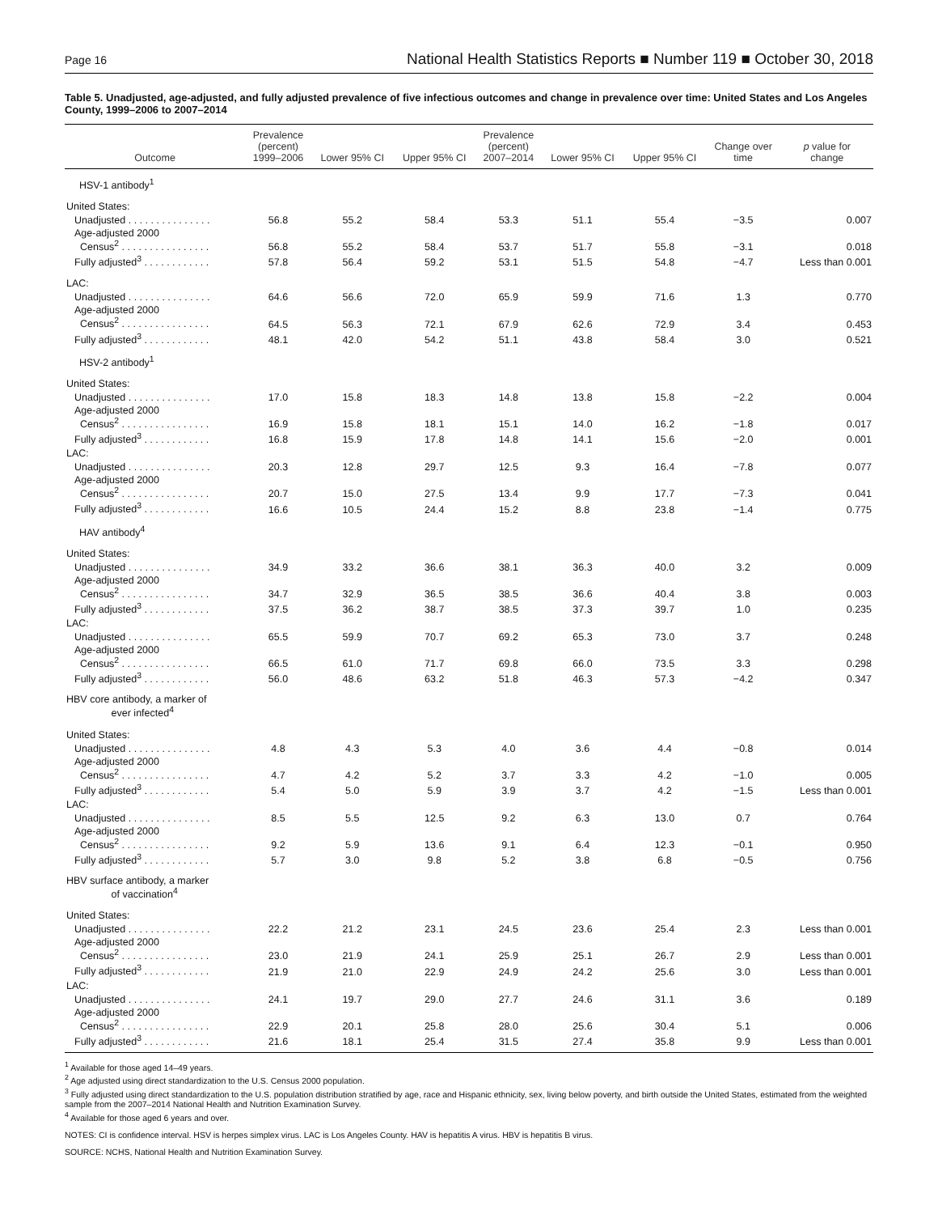Page 16 National Health Statistics Reports ■ Number 119 ■ October 30, 2018
Table 5. Unadjusted, age-adjusted, and fully adjusted prevalence of five infectious outcomes and change in prevalence over time: United States and Los Angeles County, 1999–2006 to 2007–2014
| Outcome | Prevalence (percent) 1999–2006 | Lower 95% CI | Upper 95% CI | Prevalence (percent) 2007–2014 | Lower 95% CI | Upper 95% CI | Change over time | p value for change |
| --- | --- | --- | --- | --- | --- | --- | --- | --- |
| HSV-1 antibody<sup>1</sup> | | | | | | | | |
| United States: | | | | | | | | |
| Unadjusted . . . . . . . . . . . . . . . | 56.8 | 55.2 | 58.4 | 53.3 | 51.1 | 55.4 | −3.5 | 0.007 |
| Age-adjusted 2000 Census<sup>2</sup> . . . . . . . . . . . . . . . . | 56.8 | 55.2 | 58.4 | 53.7 | 51.7 | 55.8 | −3.1 | 0.018 |
| Fully adjusted<sup>3</sup> . . . . . . . . . . . . | 57.8 | 56.4 | 59.2 | 53.1 | 51.5 | 54.8 | −4.7 | Less than 0.001 |
| LAC: | | | | | | | | |
| Unadjusted . . . . . . . . . . . . . . . | 64.6 | 56.6 | 72.0 | 65.9 | 59.9 | 71.6 | 1.3 | 0.770 |
| Age-adjusted 2000 Census<sup>2</sup> . . . . . . . . . . . . . . . . | 64.5 | 56.3 | 72.1 | 67.9 | 62.6 | 72.9 | 3.4 | 0.453 |
| Fully adjusted<sup>3</sup> . . . . . . . . . . . . | 48.1 | 42.0 | 54.2 | 51.1 | 43.8 | 58.4 | 3.0 | 0.521 |
| HSV-2 antibody<sup>1</sup> | | | | | | | | |
| United States: | | | | | | | | |
| Unadjusted . . . . . . . . . . . . . . . | 17.0 | 15.8 | 18.3 | 14.8 | 13.8 | 15.8 | −2.2 | 0.004 |
| Age-adjusted 2000 Census<sup>2</sup> . . . . . . . . . . . . . . . . | 16.9 | 15.8 | 18.1 | 15.1 | 14.0 | 16.2 | −1.8 | 0.017 |
| Fully adjusted<sup>3</sup> . . . . . . . . . . . . | 16.8 | 15.9 | 17.8 | 14.8 | 14.1 | 15.6 | −2.0 | 0.001 |
| LAC: | | | | | | | | |
| Unadjusted . . . . . . . . . . . . . . . | 20.3 | 12.8 | 29.7 | 12.5 | 9.3 | 16.4 | −7.8 | 0.077 |
| Age-adjusted 2000 Census<sup>2</sup> . . . . . . . . . . . . . . . . | 20.7 | 15.0 | 27.5 | 13.4 | 9.9 | 17.7 | −7.3 | 0.041 |
| Fully adjusted<sup>3</sup> . . . . . . . . . . . . | 16.6 | 10.5 | 24.4 | 15.2 | 8.8 | 23.8 | −1.4 | 0.775 |
| HAV antibody<sup>4</sup> | | | | | | | | |
| United States: | | | | | | | | |
| Unadjusted . . . . . . . . . . . . . . . | 34.9 | 33.2 | 36.6 | 38.1 | 36.3 | 40.0 | 3.2 | 0.009 |
| Age-adjusted 2000 Census<sup>2</sup> . . . . . . . . . . . . . . . . | 34.7 | 32.9 | 36.5 | 38.5 | 36.6 | 40.4 | 3.8 | 0.003 |
| Fully adjusted<sup>3</sup> . . . . . . . . . . . . | 37.5 | 36.2 | 38.7 | 38.5 | 37.3 | 39.7 | 1.0 | 0.235 |
| LAC: | | | | | | | | |
| Unadjusted . . . . . . . . . . . . . . . | 65.5 | 59.9 | 70.7 | 69.2 | 65.3 | 73.0 | 3.7 | 0.248 |
| Age-adjusted 2000 Census<sup>2</sup> . . . . . . . . . . . . . . . . | 66.5 | 61.0 | 71.7 | 69.8 | 66.0 | 73.5 | 3.3 | 0.298 |
| Fully adjusted<sup>3</sup> . . . . . . . . . . . . | 56.0 | 48.6 | 63.2 | 51.8 | 46.3 | 57.3 | −4.2 | 0.347 |
| HBV core antibody, a marker of ever infected<sup>4</sup> | | | | | | | | |
| United States: | | | | | | | | |
| Unadjusted . . . . . . . . . . . . . . . | 4.8 | 4.3 | 5.3 | 4.0 | 3.6 | 4.4 | −0.8 | 0.014 |
| Age-adjusted 2000 Census<sup>2</sup> . . . . . . . . . . . . . . . . | 4.7 | 4.2 | 5.2 | 3.7 | 3.3 | 4.2 | −1.0 | 0.005 |
| Fully adjusted<sup>3</sup> . . . . . . . . . . . . | 5.4 | 5.0 | 5.9 | 3.9 | 3.7 | 4.2 | −1.5 | Less than 0.001 |
| LAC: | | | | | | | | |
| Unadjusted . . . . . . . . . . . . . . . | 8.5 | 5.5 | 12.5 | 9.2 | 6.3 | 13.0 | 0.7 | 0.764 |
| Age-adjusted 2000 Census<sup>2</sup> . . . . . . . . . . . . . . . . | 9.2 | 5.9 | 13.6 | 9.1 | 6.4 | 12.3 | −0.1 | 0.950 |
| Fully adjusted<sup>3</sup> . . . . . . . . . . . . | 5.7 | 3.0 | 9.8 | 5.2 | 3.8 | 6.8 | −0.5 | 0.756 |
| HBV surface antibody, a marker of vaccination<sup>4</sup> | | | | | | | | |
| United States: | | | | | | | | |
| Unadjusted . . . . . . . . . . . . . . . | 22.2 | 21.2 | 23.1 | 24.5 | 23.6 | 25.4 | 2.3 | Less than 0.001 |
| Age-adjusted 2000 Census<sup>2</sup> . . . . . . . . . . . . . . . . | 23.0 | 21.9 | 24.1 | 25.9 | 25.1 | 26.7 | 2.9 | Less than 0.001 |
| Fully adjusted<sup>3</sup> . . . . . . . . . . . . | 21.9 | 21.0 | 22.9 | 24.9 | 24.2 | 25.6 | 3.0 | Less than 0.001 |
| LAC: | | | | | | | | |
| Unadjusted . . . . . . . . . . . . . . . | 24.1 | 19.7 | 29.0 | 27.7 | 24.6 | 31.1 | 3.6 | 0.189 |
| Age-adjusted 2000 Census<sup>2</sup> . . . . . . . . . . . . . . . . | 22.9 | 20.1 | 25.8 | 28.0 | 25.6 | 30.4 | 5.1 | 0.006 |
| Fully adjusted<sup>3</sup> . . . . . . . . . . . . | 21.6 | 18.1 | 25.4 | 31.5 | 27.4 | 35.8 | 9.9 | Less than 0.001 |
<sup>1</sup> Available for those aged 14–49 years.
<sup>2</sup> Age adjusted using direct standardization to the U.S. Census 2000 population.
<sup>3</sup> Fully adjusted using direct standardization to the U.S. population distribution stratified by age, race and Hispanic ethnicity, sex, living below poverty, and birth outside the United States, estimated from the weighted sample from the 2007–2014 National Health and Nutrition Examination Survey.
<sup>4</sup> Available for those aged 6 years and over.
NOTES: CI is confidence interval. HSV is herpes simplex virus. LAC is Los Angeles County. HAV is hepatitis A virus. HBV is hepatitis B virus.
SOURCE: NCHS, National Health and Nutrition Examination Survey.